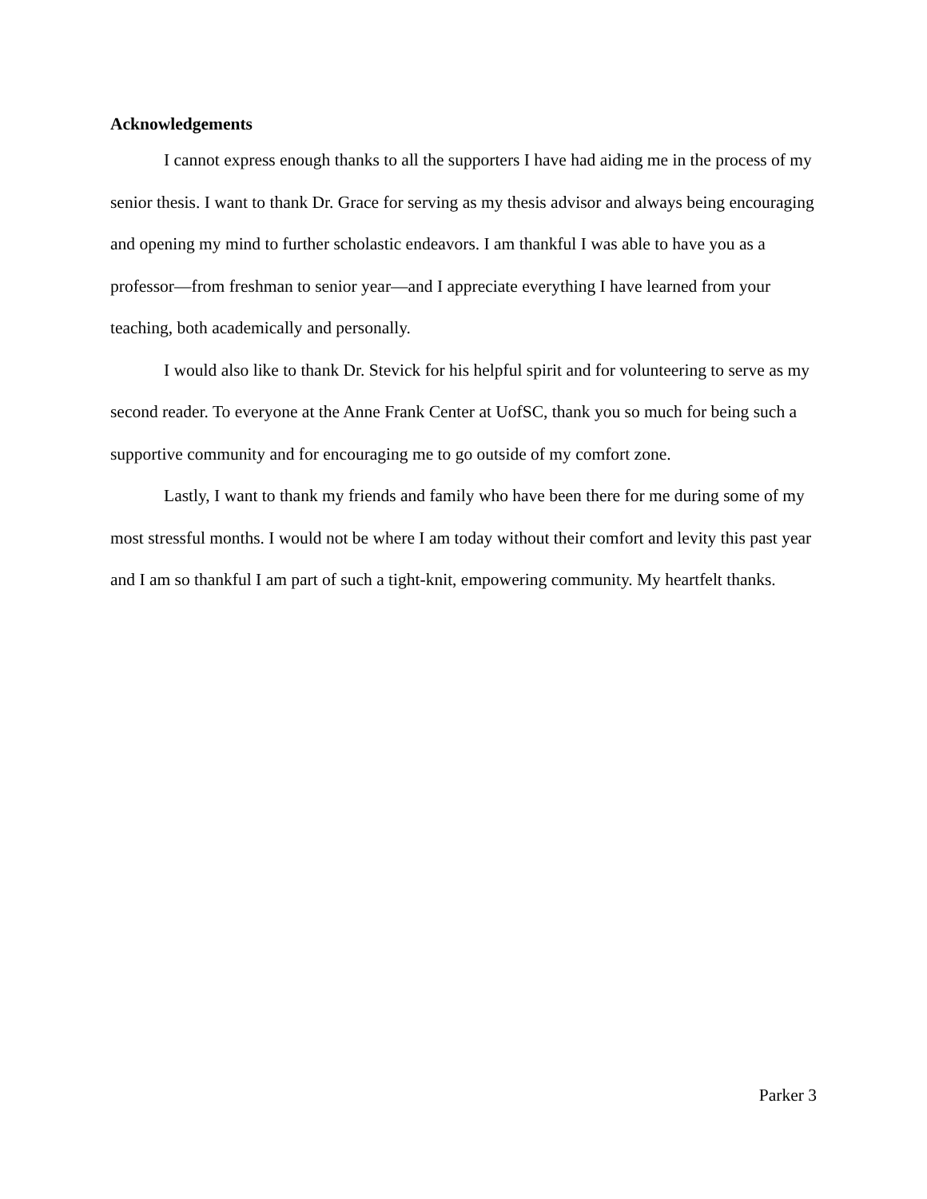Acknowledgements
I cannot express enough thanks to all the supporters I have had aiding me in the process of my senior thesis. I want to thank Dr. Grace for serving as my thesis advisor and always being encouraging and opening my mind to further scholastic endeavors. I am thankful I was able to have you as a professor—from freshman to senior year—and I appreciate everything I have learned from your teaching, both academically and personally.
I would also like to thank Dr. Stevick for his helpful spirit and for volunteering to serve as my second reader. To everyone at the Anne Frank Center at UofSC, thank you so much for being such a supportive community and for encouraging me to go outside of my comfort zone.
Lastly, I want to thank my friends and family who have been there for me during some of my most stressful months. I would not be where I am today without their comfort and levity this past year and I am so thankful I am part of such a tight-knit, empowering community. My heartfelt thanks.
Parker 3